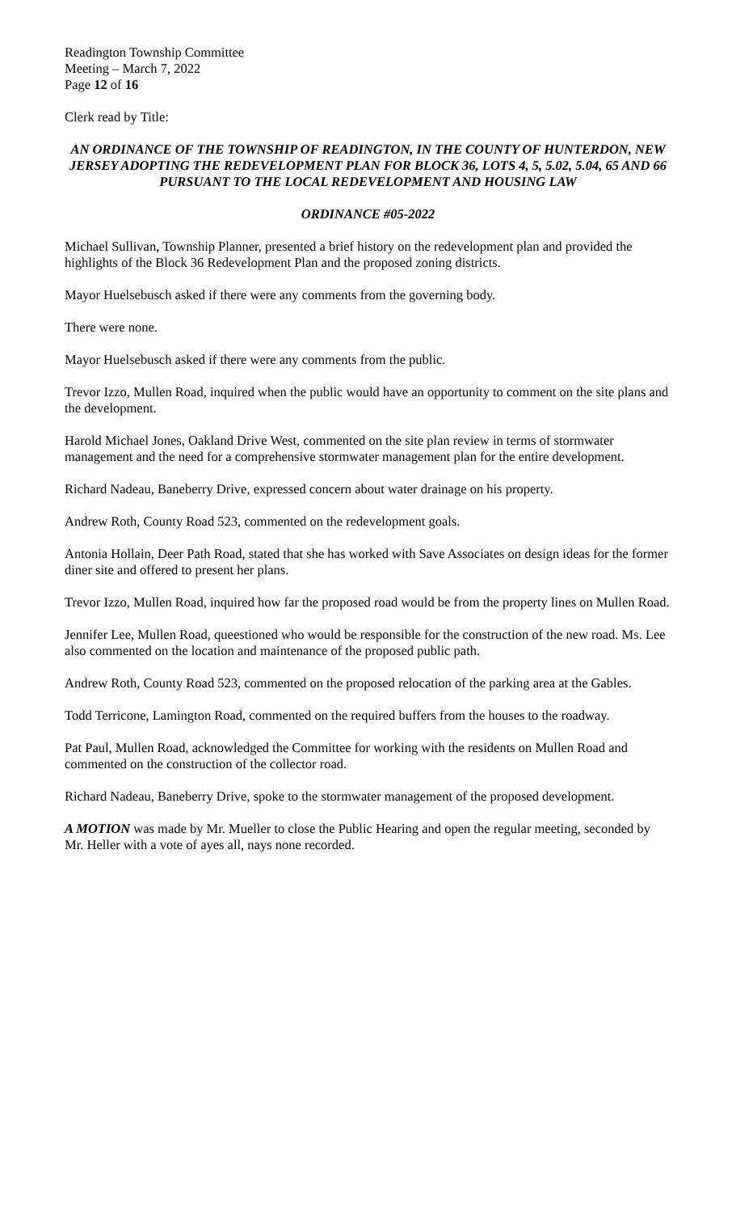Readington Township Committee
Meeting – March 7, 2022
Page 12 of 16
Clerk read by Title:
AN ORDINANCE OF THE TOWNSHIP OF READINGTON, IN THE COUNTY OF HUNTERDON, NEW JERSEY ADOPTING THE REDEVELOPMENT PLAN FOR BLOCK 36, LOTS 4, 5, 5.02, 5.04, 65 AND 66 PURSUANT TO THE LOCAL REDEVELOPMENT AND HOUSING LAW
ORDINANCE #05-2022
Michael Sullivan, Township Planner, presented a brief history on the redevelopment plan and provided the highlights of the Block 36 Redevelopment Plan and the proposed zoning districts.
Mayor Huelsebusch asked if there were any comments from the governing body.
There were none.
Mayor Huelsebusch asked if there were any comments from the public.
Trevor Izzo, Mullen Road, inquired when the public would have an opportunity to comment on the site plans and the development.
Harold Michael Jones, Oakland Drive West, commented on the site plan review in terms of stormwater management and the need for a comprehensive stormwater management plan for the entire development.
Richard Nadeau, Baneberry Drive, expressed concern about water drainage on his property.
Andrew Roth, County Road 523, commented on the redevelopment goals.
Antonia Hollain, Deer Path Road, stated that she has worked with Save Associates on design ideas for the former diner site and offered to present her plans.
Trevor Izzo, Mullen Road, inquired how far the proposed road would be from the property lines on Mullen Road.
Jennifer Lee, Mullen Road, queestioned who would be responsible for the construction of the new road. Ms. Lee also commented on the location and maintenance of the proposed public path.
Andrew Roth, County Road 523, commented on the proposed relocation of the parking area at the Gables.
Todd Terricone, Lamington Road, commented on the required buffers from the houses to the roadway.
Pat Paul, Mullen Road, acknowledged the Committee for working with the residents on Mullen Road and commented on the construction of the collector road.
Richard Nadeau, Baneberry Drive, spoke to the stormwater management of the proposed development.
A MOTION was made by Mr. Mueller to close the Public Hearing and open the regular meeting, seconded by Mr. Heller with a vote of ayes all, nays none recorded.